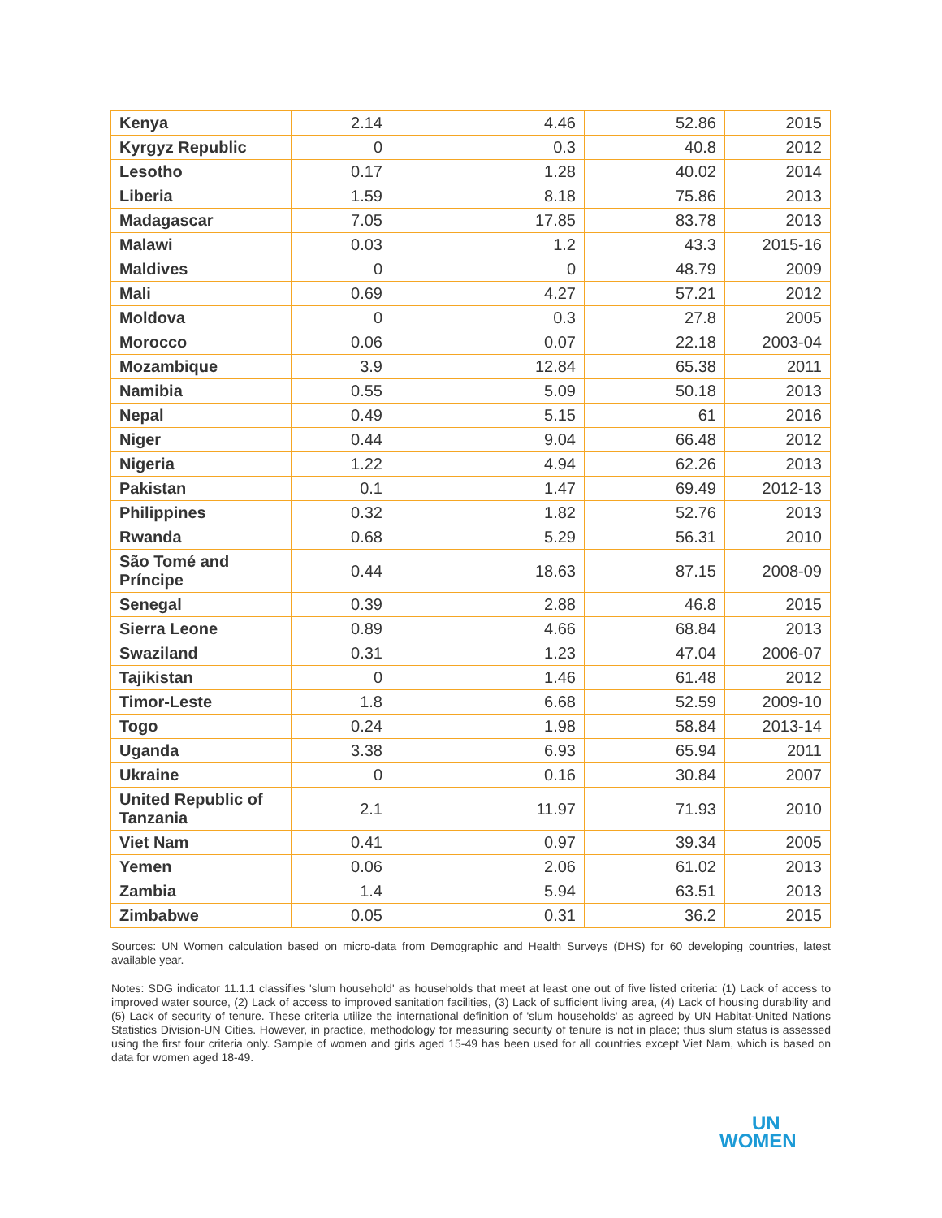| Kenya | 2.14 | 4.46 | 52.86 | 2015 |
| Kyrgyz Republic | 0 | 0.3 | 40.8 | 2012 |
| Lesotho | 0.17 | 1.28 | 40.02 | 2014 |
| Liberia | 1.59 | 8.18 | 75.86 | 2013 |
| Madagascar | 7.05 | 17.85 | 83.78 | 2013 |
| Malawi | 0.03 | 1.2 | 43.3 | 2015-16 |
| Maldives | 0 | 0 | 48.79 | 2009 |
| Mali | 0.69 | 4.27 | 57.21 | 2012 |
| Moldova | 0 | 0.3 | 27.8 | 2005 |
| Morocco | 0.06 | 0.07 | 22.18 | 2003-04 |
| Mozambique | 3.9 | 12.84 | 65.38 | 2011 |
| Namibia | 0.55 | 5.09 | 50.18 | 2013 |
| Nepal | 0.49 | 5.15 | 61 | 2016 |
| Niger | 0.44 | 9.04 | 66.48 | 2012 |
| Nigeria | 1.22 | 4.94 | 62.26 | 2013 |
| Pakistan | 0.1 | 1.47 | 69.49 | 2012-13 |
| Philippines | 0.32 | 1.82 | 52.76 | 2013 |
| Rwanda | 0.68 | 5.29 | 56.31 | 2010 |
| São Tomé and Príncipe | 0.44 | 18.63 | 87.15 | 2008-09 |
| Senegal | 0.39 | 2.88 | 46.8 | 2015 |
| Sierra Leone | 0.89 | 4.66 | 68.84 | 2013 |
| Swaziland | 0.31 | 1.23 | 47.04 | 2006-07 |
| Tajikistan | 0 | 1.46 | 61.48 | 2012 |
| Timor-Leste | 1.8 | 6.68 | 52.59 | 2009-10 |
| Togo | 0.24 | 1.98 | 58.84 | 2013-14 |
| Uganda | 3.38 | 6.93 | 65.94 | 2011 |
| Ukraine | 0 | 0.16 | 30.84 | 2007 |
| United Republic of Tanzania | 2.1 | 11.97 | 71.93 | 2010 |
| Viet Nam | 0.41 | 0.97 | 39.34 | 2005 |
| Yemen | 0.06 | 2.06 | 61.02 | 2013 |
| Zambia | 1.4 | 5.94 | 63.51 | 2013 |
| Zimbabwe | 0.05 | 0.31 | 36.2 | 2015 |
Sources: UN Women calculation based on micro-data from Demographic and Health Surveys (DHS) for 60 developing countries, latest available year.
Notes: SDG indicator 11.1.1 classifies 'slum household' as households that meet at least one out of five listed criteria: (1) Lack of access to improved water source, (2) Lack of access to improved sanitation facilities, (3) Lack of sufficient living area, (4) Lack of housing durability and (5) Lack of security of tenure. These criteria utilize the international definition of 'slum households' as agreed by UN Habitat-United Nations Statistics Division-UN Cities. However, in practice, methodology for measuring security of tenure is not in place; thus slum status is assessed using the first four criteria only. Sample of women and girls aged 15-49 has been used for all countries except Viet Nam, which is based on data for women aged 18-49.
UN
WOMEN